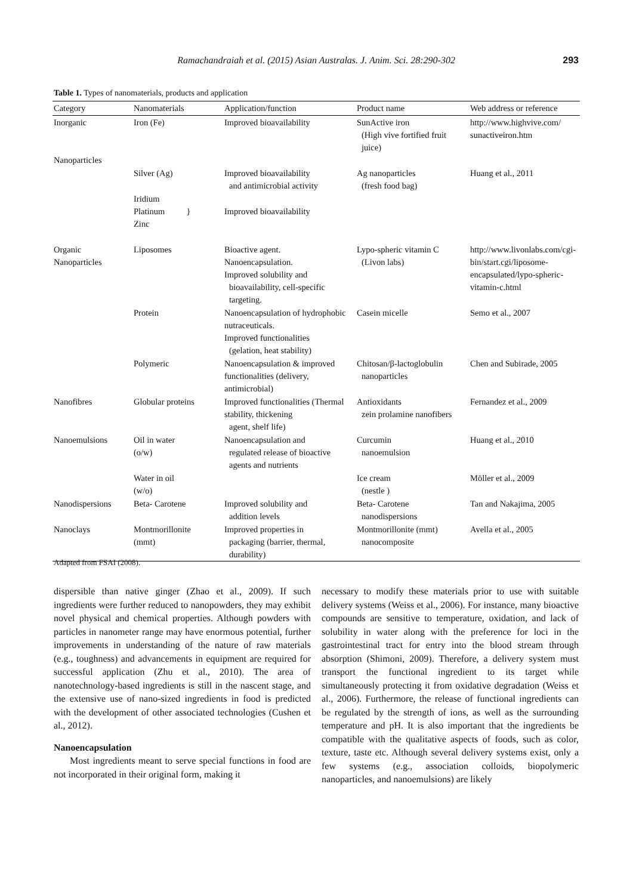Ramachandraiah et al. (2015) Asian Australas. J. Anim. Sci. 28:290-302 293
Table 1. Types of nanomaterials, products and application
| Category | Nanomaterials | Application/function | Product name | Web address or reference |
| --- | --- | --- | --- | --- |
| Inorganic Nanoparticles | Iron (Fe) | Improved bioavailability | SunActive iron (High vive fortified fruit juice) | http://www.highvive.com/ sunactiveiron.htm |
| | Silver (Ag) | Improved bioavailability and antimicrobial activity | Ag nanoparticles (fresh food bag) | Huang et al., 2011 |
| | Iridium Platinum } Zinc | Improved bioavailability | | |
| Organic Nanoparticles | Liposomes | Bioactive agent. Nanoencapsulation. Improved solubility and bioavailability, cell-specific targeting. | Lypo-spheric vitamin C (Livon labs) | http://www.livonlabs.com/cgi-bin/start.cgi/liposome-encapsulated/lypo-spheric-vitamin-c.html |
| | Protein | Nanoencapsulation of hydrophobic nutraceuticals. Improved functionalities (gelation, heat stability) | Casein micelle | Semo et al., 2007 |
| | Polymeric | Nanoencapsulation & improved functionalities (delivery, antimicrobial) | Chitosan/β-lactoglobulin nanoparticles | Chen and Subirade, 2005 |
| Nanofibres | Globular proteins | Improved functionalities (Thermal stability, thickening agent, shelf life) | Antioxidants zein prolamine nanofibers | Fernandez et al., 2009 |
| Nanoemulsions | Oil in water (o/w) | Nanoencapsulation and regulated release of bioactive agents and nutrients | Curcumin nanoemulsion | Huang et al., 2010 |
| | Water in oil (w/o) | | Ice cream (nestle ) | Möller et al., 2009 |
| Nanodispersions | Beta- Carotene | Improved solubility and addition levels | Beta- Carotene nanodispersions | Tan and Nakajima, 2005 |
| Nanoclays | Montmorillonite (mmt) | Improved properties in packaging (barrier, thermal, durability) | Montmorillonite (mmt) nanocomposite | Avella et al., 2005 |
Adapted from FSAI (2008).
dispersible than native ginger (Zhao et al., 2009). If such ingredients were further reduced to nanopowders, they may exhibit novel physical and chemical properties. Although powders with particles in nanometer range may have enormous potential, further improvements in understanding of the nature of raw materials (e.g., toughness) and advancements in equipment are required for successful application (Zhu et al., 2010). The area of nanotechnology-based ingredients is still in the nascent stage, and the extensive use of nano-sized ingredients in food is predicted with the development of other associated technologies (Cushen et al., 2012).
Nanoencapsulation
Most ingredients meant to serve special functions in food are not incorporated in their original form, making it
necessary to modify these materials prior to use with suitable delivery systems (Weiss et al., 2006). For instance, many bioactive compounds are sensitive to temperature, oxidation, and lack of solubility in water along with the preference for loci in the gastrointestinal tract for entry into the blood stream through absorption (Shimoni, 2009). Therefore, a delivery system must transport the functional ingredient to its target while simultaneously protecting it from oxidative degradation (Weiss et al., 2006). Furthermore, the release of functional ingredients can be regulated by the strength of ions, as well as the surrounding temperature and pH. It is also important that the ingredients be compatible with the qualitative aspects of foods, such as color, texture, taste etc. Although several delivery systems exist, only a few systems (e.g., association colloids, biopolymeric nanoparticles, and nanoemulsions) are likely